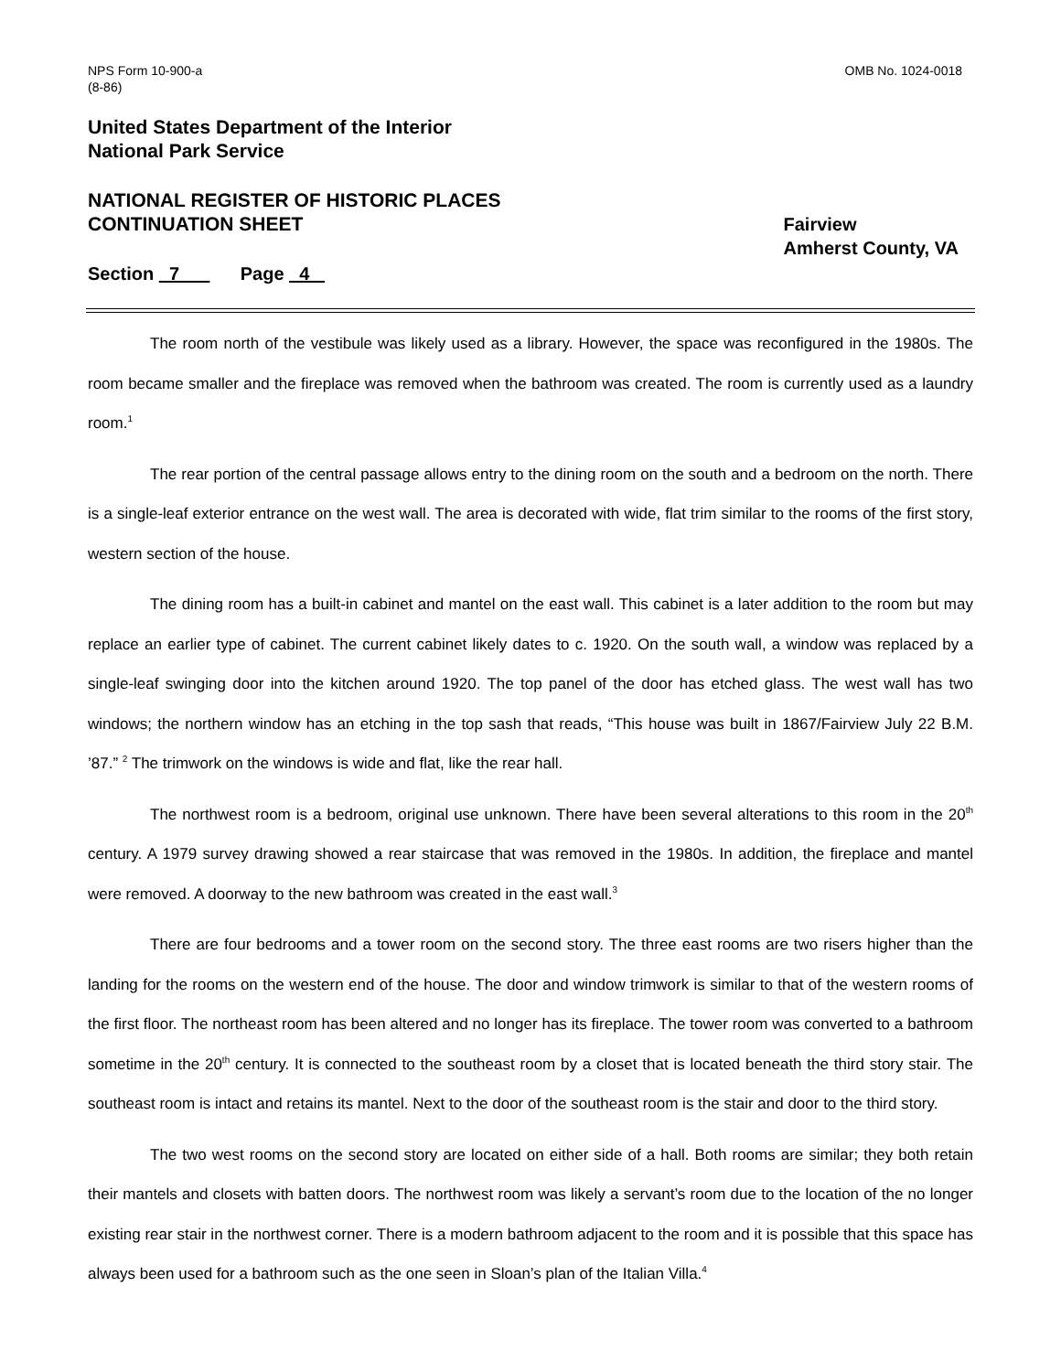NPS Form 10-900-a
(8-86)
OMB No. 1024-0018
United States Department of the Interior
National Park Service
NATIONAL REGISTER OF HISTORIC PLACES
CONTINUATION SHEET
Fairview
Amherst County, VA
Section 7 Page 4
The room north of the vestibule was likely used as a library. However, the space was reconfigured in the 1980s. The room became smaller and the fireplace was removed when the bathroom was created. The room is currently used as a laundry room.<sup>1</sup>
The rear portion of the central passage allows entry to the dining room on the south and a bedroom on the north. There is a single-leaf exterior entrance on the west wall. The area is decorated with wide, flat trim similar to the rooms of the first story, western section of the house.
The dining room has a built-in cabinet and mantel on the east wall. This cabinet is a later addition to the room but may replace an earlier type of cabinet. The current cabinet likely dates to c. 1920. On the south wall, a window was replaced by a single-leaf swinging door into the kitchen around 1920. The top panel of the door has etched glass. The west wall has two windows; the northern window has an etching in the top sash that reads, “This house was built in 1867/Fairview July 22 B.M. ’87.” <sup>2</sup> The trimwork on the windows is wide and flat, like the rear hall.
The northwest room is a bedroom, original use unknown. There have been several alterations to this room in the 20<sup>th</sup> century. A 1979 survey drawing showed a rear staircase that was removed in the 1980s. In addition, the fireplace and mantel were removed. A doorway to the new bathroom was created in the east wall.<sup>3</sup>
There are four bedrooms and a tower room on the second story. The three east rooms are two risers higher than the landing for the rooms on the western end of the house. The door and window trimwork is similar to that of the western rooms of the first floor. The northeast room has been altered and no longer has its fireplace. The tower room was converted to a bathroom sometime in the 20<sup>th</sup> century. It is connected to the southeast room by a closet that is located beneath the third story stair. The southeast room is intact and retains its mantel. Next to the door of the southeast room is the stair and door to the third story.
The two west rooms on the second story are located on either side of a hall. Both rooms are similar; they both retain their mantels and closets with batten doors. The northwest room was likely a servant’s room due to the location of the no longer existing rear stair in the northwest corner. There is a modern bathroom adjacent to the room and it is possible that this space has always been used for a bathroom such as the one seen in Sloan’s plan of the Italian Villa.<sup>4</sup>